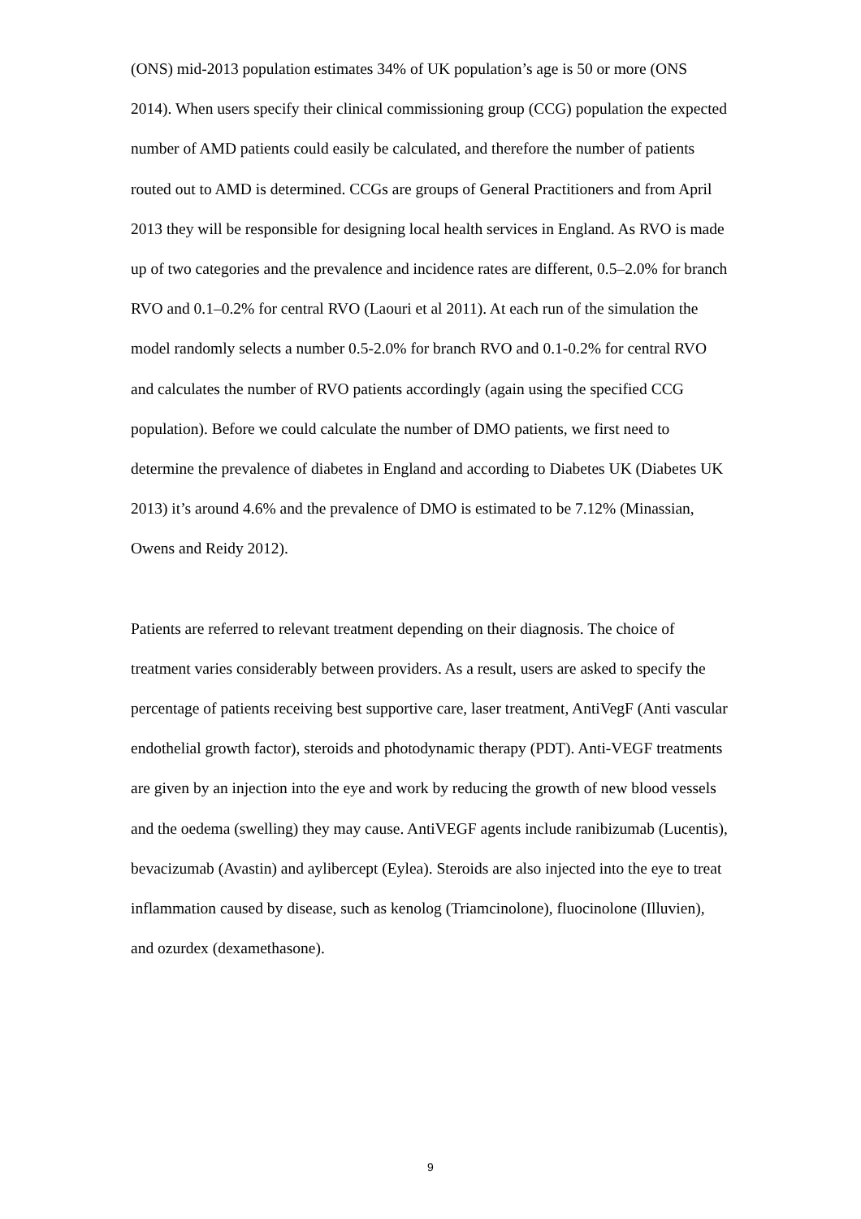(ONS) mid-2013 population estimates 34% of UK population’s age is 50 or more (ONS 2014). When users specify their clinical commissioning group (CCG) population the expected number of AMD patients could easily be calculated, and therefore the number of patients routed out to AMD is determined. CCGs are groups of General Practitioners and from April 2013 they will be responsible for designing local health services in England. As RVO is made up of two categories and the prevalence and incidence rates are different, 0.5–2.0% for branch RVO and 0.1–0.2% for central RVO (Laouri et al 2011). At each run of the simulation the model randomly selects a number 0.5-2.0% for branch RVO and 0.1-0.2% for central RVO and calculates the number of RVO patients accordingly (again using the specified CCG population). Before we could calculate the number of DMO patients, we first need to determine the prevalence of diabetes in England and according to Diabetes UK (Diabetes UK 2013) it’s around 4.6% and the prevalence of DMO is estimated to be 7.12% (Minassian, Owens and Reidy 2012).
Patients are referred to relevant treatment depending on their diagnosis. The choice of treatment varies considerably between providers. As a result, users are asked to specify the percentage of patients receiving best supportive care, laser treatment, AntiVegF (Anti vascular endothelial growth factor), steroids and photodynamic therapy (PDT). Anti-VEGF treatments are given by an injection into the eye and work by reducing the growth of new blood vessels and the oedema (swelling) they may cause. AntiVEGF agents include ranibizumab (Lucentis), bevacizumab (Avastin) and aylibercept (Eylea). Steroids are also injected into the eye to treat inflammation caused by disease, such as kenolog (Triamcinolone), fluocinolone (Illuvien), and ozurdex (dexamethasone).
9